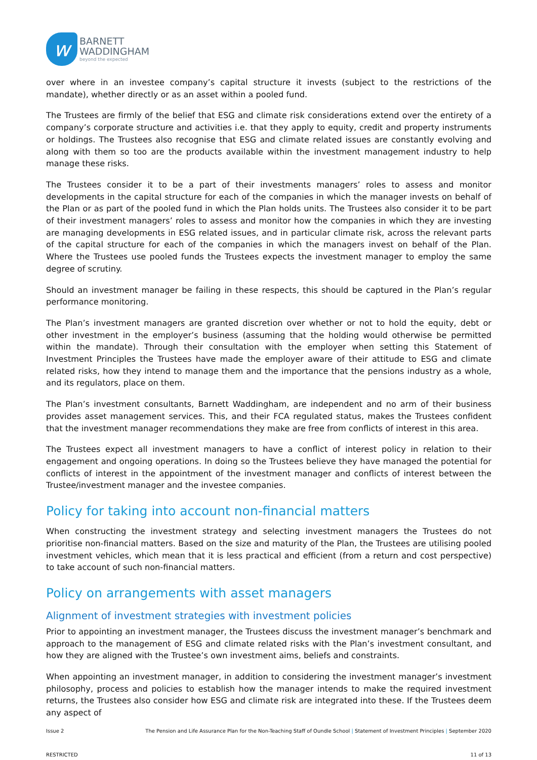w
BARNETT
WADDINGHAM
beyond the expected
over where in an investee company’s capital structure it invests (subject to the restrictions of the mandate), whether directly or as an asset within a pooled fund.
The Trustees are firmly of the belief that ESG and climate risk considerations extend over the entirety of a company’s corporate structure and activities i.e. that they apply to equity, credit and property instruments or holdings. The Trustees also recognise that ESG and climate related issues are constantly evolving and along with them so too are the products available within the investment management industry to help manage these risks.
The Trustees consider it to be a part of their investments managers’ roles to assess and monitor developments in the capital structure for each of the companies in which the manager invests on behalf of the Plan or as part of the pooled fund in which the Plan holds units. The Trustees also consider it to be part of their investment managers’ roles to assess and monitor how the companies in which they are investing are managing developments in ESG related issues, and in particular climate risk, across the relevant parts of the capital structure for each of the companies in which the managers invest on behalf of the Plan. Where the Trustees use pooled funds the Trustees expects the investment manager to employ the same degree of scrutiny.
Should an investment manager be failing in these respects, this should be captured in the Plan’s regular performance monitoring.
The Plan’s investment managers are granted discretion over whether or not to hold the equity, debt or other investment in the employer’s business (assuming that the holding would otherwise be permitted within the mandate). Through their consultation with the employer when setting this Statement of Investment Principles the Trustees have made the employer aware of their attitude to ESG and climate related risks, how they intend to manage them and the importance that the pensions industry as a whole, and its regulators, place on them.
The Plan’s investment consultants, Barnett Waddingham, are independent and no arm of their business provides asset management services. This, and their FCA regulated status, makes the Trustees confident that the investment manager recommendations they make are free from conflicts of interest in this area.
The Trustees expect all investment managers to have a conflict of interest policy in relation to their engagement and ongoing operations. In doing so the Trustees believe they have managed the potential for conflicts of interest in the appointment of the investment manager and conflicts of interest between the Trustee/investment manager and the investee companies.
Policy for taking into account non-financial matters
When constructing the investment strategy and selecting investment managers the Trustees do not prioritise non-financial matters. Based on the size and maturity of the Plan, the Trustees are utilising pooled investment vehicles, which mean that it is less practical and efficient (from a return and cost perspective) to take account of such non-financial matters.
Policy on arrangements with asset managers
Alignment of investment strategies with investment policies
Prior to appointing an investment manager, the Trustees discuss the investment manager’s benchmark and approach to the management of ESG and climate related risks with the Plan’s investment consultant, and how they are aligned with the Trustee’s own investment aims, beliefs and constraints.
When appointing an investment manager, in addition to considering the investment manager’s investment philosophy, process and policies to establish how the manager intends to make the required investment returns, the Trustees also consider how ESG and climate risk are integrated into these. If the Trustees deem any aspect of
Issue 2 The Pension and Life Assurance Plan for the Non-Teaching Staff of Oundle School | Statement of Investment Principles | September 2020
RESTRICTED 11 of 13